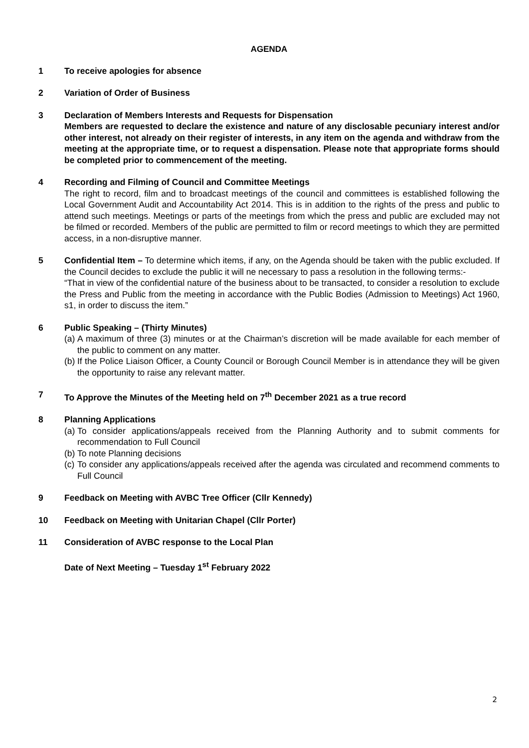AGENDA
1 To receive apologies for absence
2 Variation of Order of Business
3 Declaration of Members Interests and Requests for Dispensation
Members are requested to declare the existence and nature of any disclosable pecuniary interest and/or other interest, not already on their register of interests, in any item on the agenda and withdraw from the meeting at the appropriate time, or to request a dispensation. Please note that appropriate forms should be completed prior to commencement of the meeting.
4 Recording and Filming of Council and Committee Meetings
The right to record, film and to broadcast meetings of the council and committees is established following the Local Government Audit and Accountability Act 2014. This is in addition to the rights of the press and public to attend such meetings. Meetings or parts of the meetings from which the press and public are excluded may not be filmed or recorded. Members of the public are permitted to film or record meetings to which they are permitted access, in a non-disruptive manner.
5 Confidential Item – To determine which items, if any, on the Agenda should be taken with the public excluded. If the Council decides to exclude the public it will ne necessary to pass a resolution in the following terms:-
“That in view of the confidential nature of the business about to be transacted, to consider a resolution to exclude the Press and Public from the meeting in accordance with the Public Bodies (Admission to Meetings) Act 1960, s1, in order to discuss the item.”
6 Public Speaking – (Thirty Minutes)
(a) A maximum of three (3) minutes or at the Chairman’s discretion will be made available for each member of the public to comment on any matter.
(b) If the Police Liaison Officer, a County Council or Borough Council Member is in attendance they will be given the opportunity to raise any relevant matter.
7 To Approve the Minutes of the Meeting held on 7<sup>th</sup> December 2021 as a true record
8 Planning Applications
(a) To consider applications/appeals received from the Planning Authority and to submit comments for recommendation to Full Council
(b) To note Planning decisions
(c) To consider any applications/appeals received after the agenda was circulated and recommend comments to Full Council
9 Feedback on Meeting with AVBC Tree Officer (Cllr Kennedy)
10 Feedback on Meeting with Unitarian Chapel (Cllr Porter)
11 Consideration of AVBC response to the Local Plan
Date of Next Meeting – Tuesday 1<sup>st</sup> February 2022
2